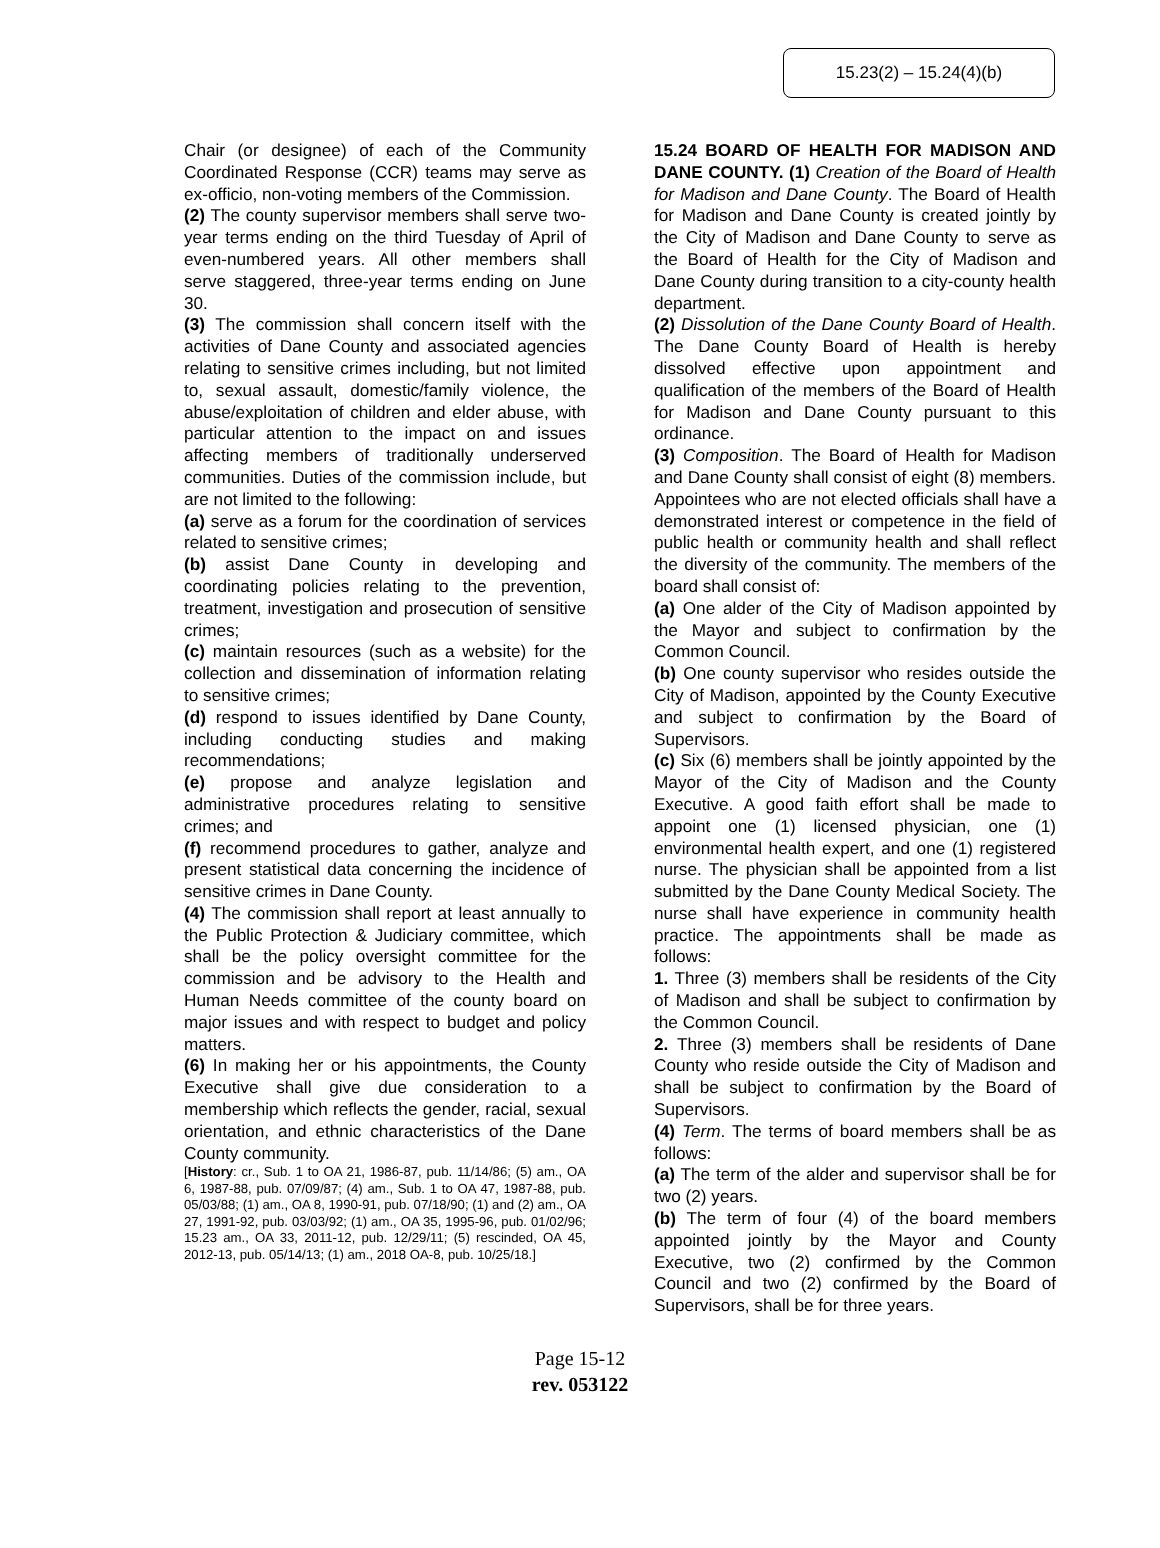15.23(2) – 15.24(4)(b)
Chair (or designee) of each of the Community Coordinated Response (CCR) teams may serve as ex-officio, non-voting members of the Commission.
(2) The county supervisor members shall serve two-year terms ending on the third Tuesday of April of even-numbered years. All other members shall serve staggered, three-year terms ending on June 30.
(3) The commission shall concern itself with the activities of Dane County and associated agencies relating to sensitive crimes including, but not limited to, sexual assault, domestic/family violence, the abuse/exploitation of children and elder abuse, with particular attention to the impact on and issues affecting members of traditionally underserved communities. Duties of the commission include, but are not limited to the following:
(a) serve as a forum for the coordination of services related to sensitive crimes;
(b) assist Dane County in developing and coordinating policies relating to the prevention, treatment, investigation and prosecution of sensitive crimes;
(c) maintain resources (such as a website) for the collection and dissemination of information relating to sensitive crimes;
(d) respond to issues identified by Dane County, including conducting studies and making recommendations;
(e) propose and analyze legislation and administrative procedures relating to sensitive crimes; and
(f) recommend procedures to gather, analyze and present statistical data concerning the incidence of sensitive crimes in Dane County.
(4) The commission shall report at least annually to the Public Protection & Judiciary committee, which shall be the policy oversight committee for the commission and be advisory to the Health and Human Needs committee of the county board on major issues and with respect to budget and policy matters.
(6) In making her or his appointments, the County Executive shall give due consideration to a membership which reflects the gender, racial, sexual orientation, and ethnic characteristics of the Dane County community.
[History: cr., Sub. 1 to OA 21, 1986-87, pub. 11/14/86; (5) am., OA 6, 1987-88, pub. 07/09/87; (4) am., Sub. 1 to OA 47, 1987-88, pub. 05/03/88; (1) am., OA 8, 1990-91, pub. 07/18/90; (1) and (2) am., OA 27, 1991-92, pub. 03/03/92; (1) am., OA 35, 1995-96, pub. 01/02/96; 15.23 am., OA 33, 2011-12, pub. 12/29/11; (5) rescinded, OA 45, 2012-13, pub. 05/14/13; (1) am., 2018 OA-8, pub. 10/25/18.]
15.24 BOARD OF HEALTH FOR MADISON AND DANE COUNTY. (1) Creation of the Board of Health for Madison and Dane County. The Board of Health for Madison and Dane County is created jointly by the City of Madison and Dane County to serve as the Board of Health for the City of Madison and Dane County during transition to a city-county health department.
(2) Dissolution of the Dane County Board of Health. The Dane County Board of Health is hereby dissolved effective upon appointment and qualification of the members of the Board of Health for Madison and Dane County pursuant to this ordinance.
(3) Composition. The Board of Health for Madison and Dane County shall consist of eight (8) members. Appointees who are not elected officials shall have a demonstrated interest or competence in the field of public health or community health and shall reflect the diversity of the community. The members of the board shall consist of:
(a) One alder of the City of Madison appointed by the Mayor and subject to confirmation by the Common Council.
(b) One county supervisor who resides outside the City of Madison, appointed by the County Executive and subject to confirmation by the Board of Supervisors.
(c) Six (6) members shall be jointly appointed by the Mayor of the City of Madison and the County Executive. A good faith effort shall be made to appoint one (1) licensed physician, one (1) environmental health expert, and one (1) registered nurse. The physician shall be appointed from a list submitted by the Dane County Medical Society. The nurse shall have experience in community health practice. The appointments shall be made as follows:
1. Three (3) members shall be residents of the City of Madison and shall be subject to confirmation by the Common Council.
2. Three (3) members shall be residents of Dane County who reside outside the City of Madison and shall be subject to confirmation by the Board of Supervisors.
(4) Term. The terms of board members shall be as follows:
(a) The term of the alder and supervisor shall be for two (2) years.
(b) The term of four (4) of the board members appointed jointly by the Mayor and County Executive, two (2) confirmed by the Common Council and two (2) confirmed by the Board of Supervisors, shall be for three years.
Page 15-12
rev. 053122